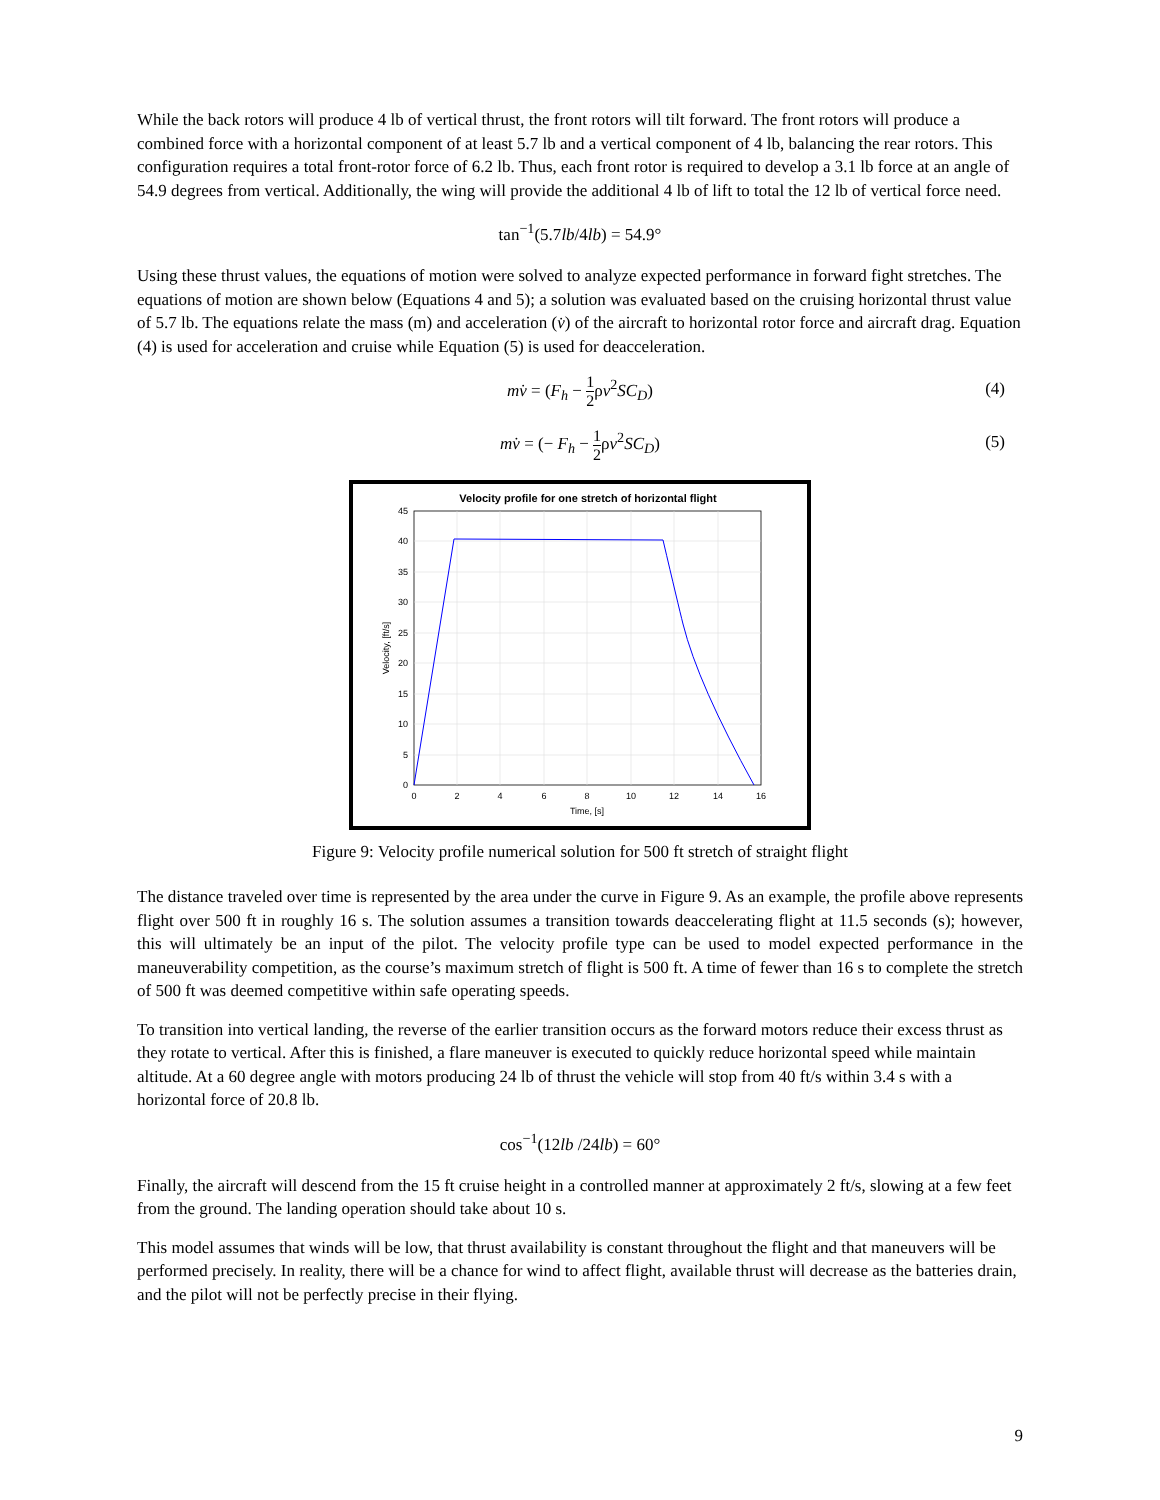While the back rotors will produce 4 lb of vertical thrust, the front rotors will tilt forward. The front rotors will produce a combined force with a horizontal component of at least 5.7 lb and a vertical component of 4 lb, balancing the rear rotors. This configuration requires a total front-rotor force of 6.2 lb. Thus, each front rotor is required to develop a 3.1 lb force at an angle of 54.9 degrees from vertical. Additionally, the wing will provide the additional 4 lb of lift to total the 12 lb of vertical force need.
tan<sup>−1</sup>(5.7lb/4lb) = 54.9°
Using these thrust values, the equations of motion were solved to analyze expected performance in forward fight stretches. The equations of motion are shown below (Equations 4 and 5); a solution was evaluated based on the cruising horizontal thrust value of 5.7 lb. The equations relate the mass (m) and acceleration (v̇) of the aircraft to horizontal rotor force and aircraft drag. Equation (4) is used for acceleration and cruise while Equation (5) is used for deacceleration.
mv̇ = (F<sub>h</sub> − 1 2ρv<sup>2</sup>SC<sub>D</sub>)
(4)
mv̇ = (− F<sub>h</sub> − 1 2ρv<sup>2</sup>SC<sub>D</sub>)
(5)
Velocity profile for one stretch of horizontal flight
45
40
35
30
25
20
15
10
5
0
0
2
4
6
8
10
12
14
16
Time, [s]
Velocity, [ft/s]
Figure 9: Velocity profile numerical solution for 500 ft stretch of straight flight
The distance traveled over time is represented by the area under the curve in Figure 9. As an example, the profile above represents flight over 500 ft in roughly 16 s. The solution assumes a transition towards deaccelerating flight at 11.5 seconds (s); however, this will ultimately be an input of the pilot. The velocity profile type can be used to model expected performance in the maneuverability competition, as the course’s maximum stretch of flight is 500 ft. A time of fewer than 16 s to complete the stretch of 500 ft was deemed competitive within safe operating speeds.
To transition into vertical landing, the reverse of the earlier transition occurs as the forward motors reduce their excess thrust as they rotate to vertical. After this is finished, a flare maneuver is executed to quickly reduce horizontal speed while maintain altitude. At a 60 degree angle with motors producing 24 lb of thrust the vehicle will stop from 40 ft/s within 3.4 s with a horizontal force of 20.8 lb.
cos<sup>−1</sup>(12lb /24lb) = 60°
Finally, the aircraft will descend from the 15 ft cruise height in a controlled manner at approximately 2 ft/s, slowing at a few feet from the ground. The landing operation should take about 10 s.
This model assumes that winds will be low, that thrust availability is constant throughout the flight and that maneuvers will be performed precisely. In reality, there will be a chance for wind to affect flight, available thrust will decrease as the batteries drain, and the pilot will not be perfectly precise in their flying.
9